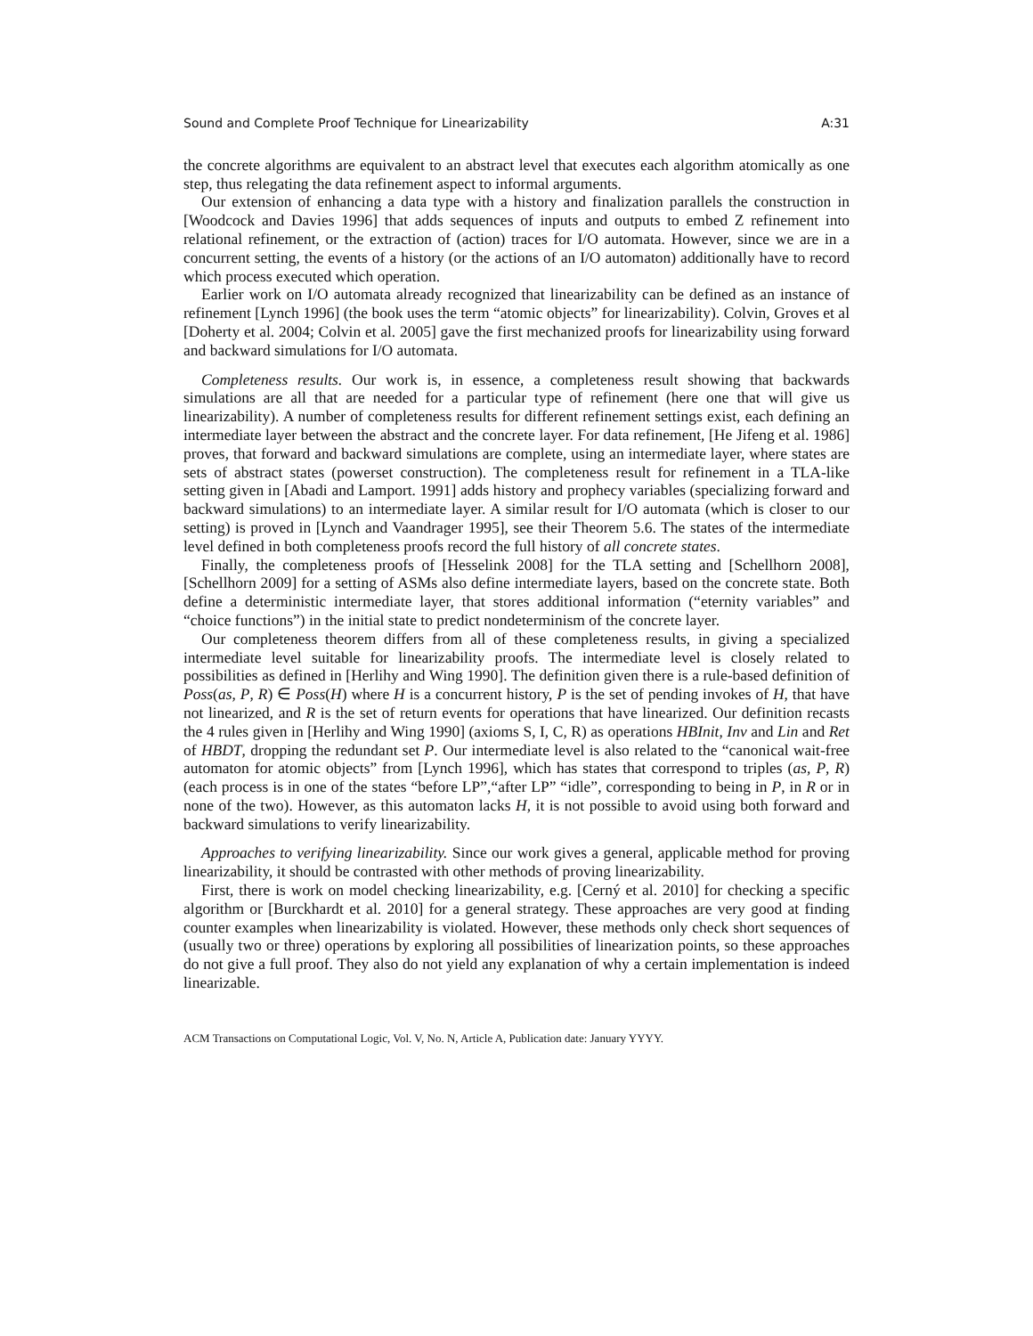Sound and Complete Proof Technique for Linearizability A:31
the concrete algorithms are equivalent to an abstract level that executes each algorithm atomically as one step, thus relegating the data refinement aspect to informal arguments.
Our extension of enhancing a data type with a history and finalization parallels the construction in [Woodcock and Davies 1996] that adds sequences of inputs and outputs to embed Z refinement into relational refinement, or the extraction of (action) traces for I/O automata. However, since we are in a concurrent setting, the events of a history (or the actions of an I/O automaton) additionally have to record which process executed which operation.
Earlier work on I/O automata already recognized that linearizability can be defined as an instance of refinement [Lynch 1996] (the book uses the term “atomic objects” for linearizability). Colvin, Groves et al [Doherty et al. 2004; Colvin et al. 2005] gave the first mechanized proofs for linearizability using forward and backward simulations for I/O automata.
Completeness results. Our work is, in essence, a completeness result showing that backwards simulations are all that are needed for a particular type of refinement (here one that will give us linearizability). A number of completeness results for different refinement settings exist, each defining an intermediate layer between the abstract and the concrete layer. For data refinement, [He Jifeng et al. 1986] proves, that forward and backward simulations are complete, using an intermediate layer, where states are sets of abstract states (powerset construction). The completeness result for refinement in a TLA-like setting given in [Abadi and Lamport. 1991] adds history and prophecy variables (specializing forward and backward simulations) to an intermediate layer. A similar result for I/O automata (which is closer to our setting) is proved in [Lynch and Vaandrager 1995], see their Theorem 5.6. The states of the intermediate level defined in both completeness proofs record the full history of all concrete states.
Finally, the completeness proofs of [Hesselink 2008] for the TLA setting and [Schellhorn 2008], [Schellhorn 2009] for a setting of ASMs also define intermediate layers, based on the concrete state. Both define a deterministic intermediate layer, that stores additional information (“eternity variables” and “choice functions”) in the initial state to predict nondeterminism of the concrete layer.
Our completeness theorem differs from all of these completeness results, in giving a specialized intermediate level suitable for linearizability proofs. The intermediate level is closely related to possibilities as defined in [Herlihy and Wing 1990]. The definition given there is a rule-based definition of Poss(as, P, R) ∈ Poss(H) where H is a concurrent history, P is the set of pending invokes of H, that have not linearized, and R is the set of return events for operations that have linearized. Our definition recasts the 4 rules given in [Herlihy and Wing 1990] (axioms S, I, C, R) as operations HBInit, Inv and Lin and Ret of HBDT, dropping the redundant set P. Our intermediate level is also related to the “canonical wait-free automaton for atomic objects” from [Lynch 1996], which has states that correspond to triples (as, P, R) (each process is in one of the states “before LP”,“after LP” “idle”, corresponding to being in P, in R or in none of the two). However, as this automaton lacks H, it is not possible to avoid using both forward and backward simulations to verify linearizability.
Approaches to verifying linearizability. Since our work gives a general, applicable method for proving linearizability, it should be contrasted with other methods of proving linearizability.
First, there is work on model checking linearizability, e.g. [Cerný et al. 2010] for checking a specific algorithm or [Burckhardt et al. 2010] for a general strategy. These approaches are very good at finding counter examples when linearizability is violated. However, these methods only check short sequences of (usually two or three) operations by exploring all possibilities of linearization points, so these approaches do not give a full proof. They also do not yield any explanation of why a certain implementation is indeed linearizable.
ACM Transactions on Computational Logic, Vol. V, No. N, Article A, Publication date: January YYYY.